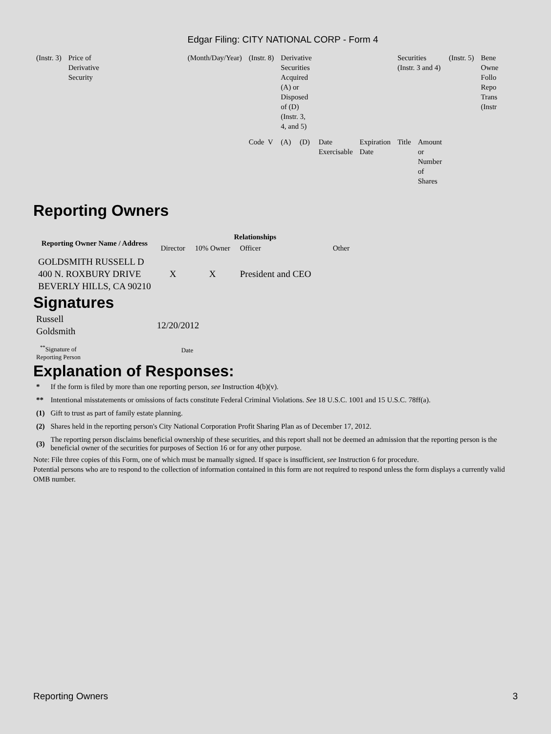Edgar Filing: CITY NATIONAL CORP - Form 4
| (Instr. 3) | Price of Derivative Security | (Month/Day/Year) | (Instr. 8) | Derivative Securities Acquired (A) or Disposed of (D) (Instr. 3, 4, and 5) | | | | Securities (Instr. 3 and 4) | | (Instr. 5) | Bene Owne Follo Repo Trans (Instr |
| | | | Code V | (A) | (D) | Date Exercisable | Expiration Date | Title | Amount or Number of Shares | | |
Reporting Owners
| Reporting Owner Name / Address | Relationships | | | |
| --- | --- | --- | --- | --- |
| | Director | 10% Owner | Officer | Other |
| GOLDSMITH RUSSELL D 400 N. ROXBURY DRIVE BEVERLY HILLS, CA 90210 | X | X | President and CEO | |
Signatures
| Russell Goldsmith | 12/20/2012 |
| <sup>**</sup> Signature of Reporting Person | Date |
Explanation of Responses:
| * | If the form is filed by more than one reporting person, see Instruction 4(b)(v). |
| ** | Intentional misstatements or omissions of facts constitute Federal Criminal Violations. See 18 U.S.C. 1001 and 15 U.S.C. 78ff(a). |
| (1) | Gift to trust as part of family estate planning. |
| (2) | Shares held in the reporting person's City National Corporation Profit Sharing Plan as of December 17, 2012. |
| (3) | The reporting person disclaims beneficial ownership of these securities, and this report shall not be deemed an admission that the reporting person is the beneficial owner of the securities for purposes of Section 16 or for any other purpose. |
Note: File three copies of this Form, one of which must be manually signed. If space is insufficient, see Instruction 6 for procedure.
Potential persons who are to respond to the collection of information contained in this form are not required to respond unless the form displays a currently valid OMB number.
Reporting Owners 3